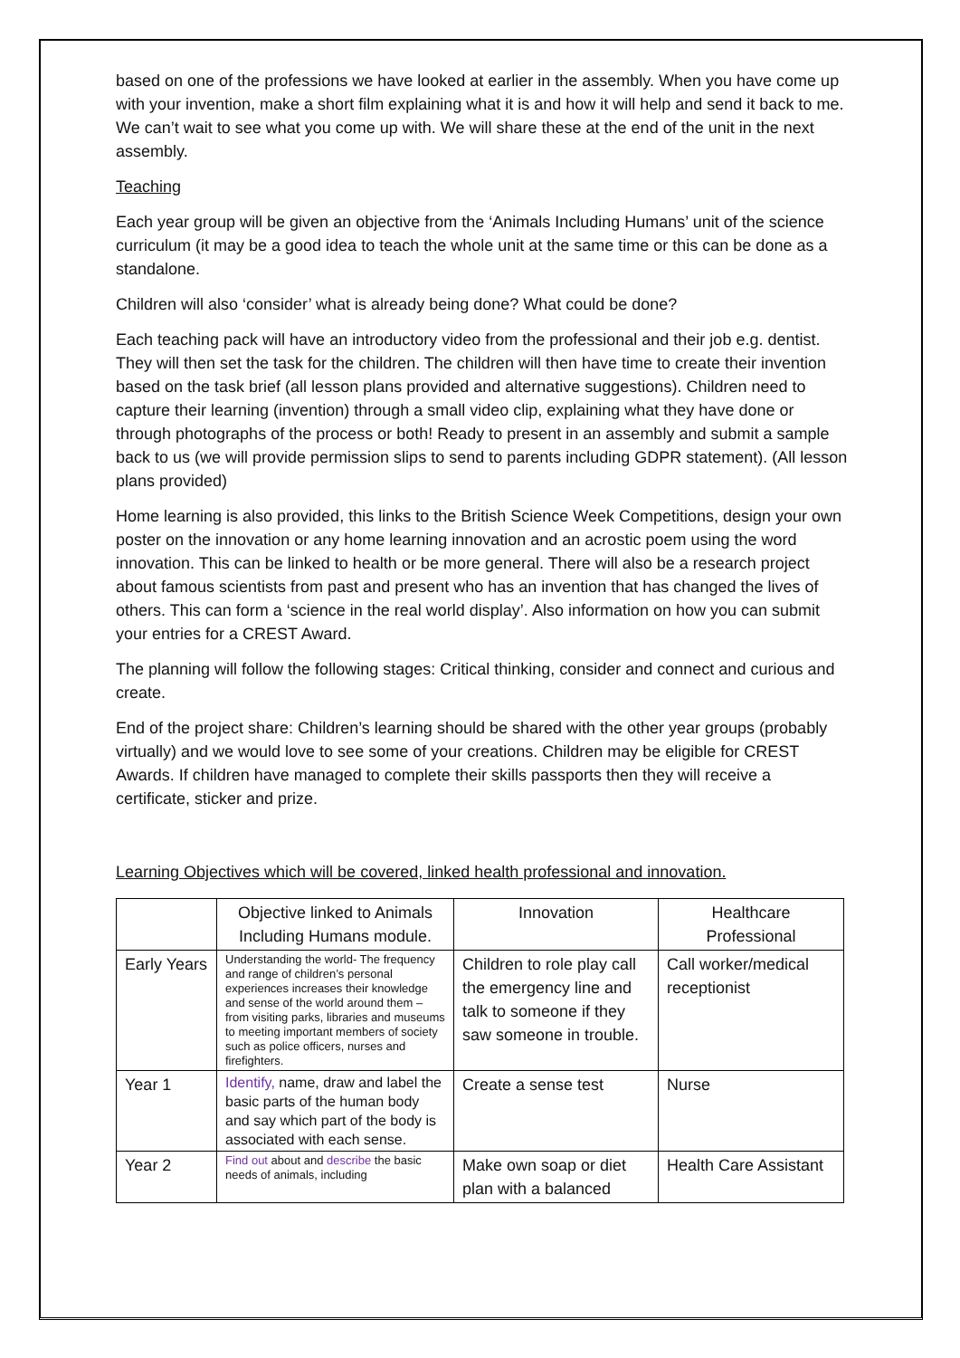based on one of the professions we have looked at earlier in the assembly. When you have come up with your invention, make a short film explaining what it is and how it will help and send it back to me. We can’t wait to see what you come up with. We will share these at the end of the unit in the next assembly.
Teaching
Each year group will be given an objective from the ‘Animals Including Humans’ unit of the science curriculum (it may be a good idea to teach the whole unit at the same time or this can be done as a standalone.
Children will also ‘consider’ what is already being done? What could be done?
Each teaching pack will have an introductory video from the professional and their job e.g. dentist. They will then set the task for the children. The children will then have time to create their invention based on the task brief (all lesson plans provided and alternative suggestions). Children need to capture their learning (invention) through a small video clip, explaining what they have done or through photographs of the process or both! Ready to present in an assembly and submit a sample back to us (we will provide permission slips to send to parents including GDPR statement). (All lesson plans provided)
Home learning is also provided, this links to the British Science Week Competitions, design your own poster on the innovation or any home learning innovation and an acrostic poem using the word innovation. This can be linked to health or be more general. There will also be a research project about famous scientists from past and present who has an invention that has changed the lives of others. This can form a ‘science in the real world display’. Also information on how you can submit your entries for a CREST Award.
The planning will follow the following stages: Critical thinking, consider and connect and curious and create.
End of the project share: Children’s learning should be shared with the other year groups (probably virtually) and we would love to see some of your creations. Children may be eligible for CREST Awards. If children have managed to complete their skills passports then they will receive a certificate, sticker and prize.
Learning Objectives which will be covered, linked health professional and innovation.
| | Objective linked to Animals Including Humans module. | Innovation | Healthcare Professional |
| Early Years | Understanding the world- The frequency and range of children’s personal experiences increases their knowledge and sense of the world around them – from visiting parks, libraries and museums to meeting important members of society such as police officers, nurses and firefighters. | Children to role play call the emergency line and talk to someone if they saw someone in trouble. | Call worker/medical receptionist |
| Year 1 | Identify, name, draw and label the basic parts of the human body and say which part of the body is associated with each sense. | Create a sense test | Nurse |
| Year 2 | Find out about and describe the basic needs of animals, including | Make own soap or diet plan with a balanced | Health Care Assistant |